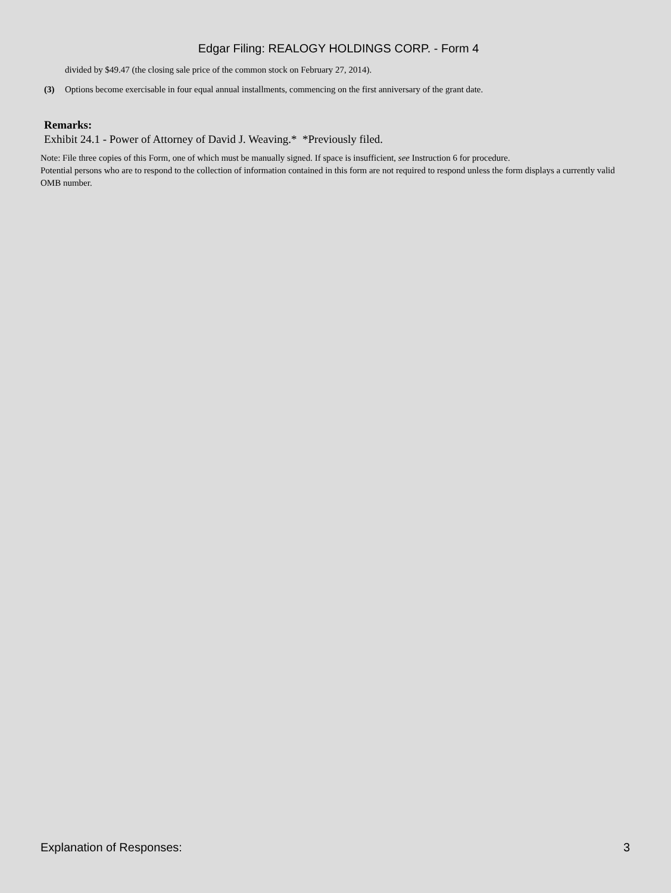Edgar Filing: REALOGY HOLDINGS CORP. - Form 4
divided by $49.47 (the closing sale price of the common stock on February 27, 2014).
(3) Options become exercisable in four equal annual installments, commencing on the first anniversary of the grant date.
Remarks:
Exhibit 24.1 - Power of Attorney of David J. Weaving.* *Previously filed.
Note: File three copies of this Form, one of which must be manually signed. If space is insufficient, see Instruction 6 for procedure.
Potential persons who are to respond to the collection of information contained in this form are not required to respond unless the form displays a currently valid OMB number.
Explanation of Responses: 3